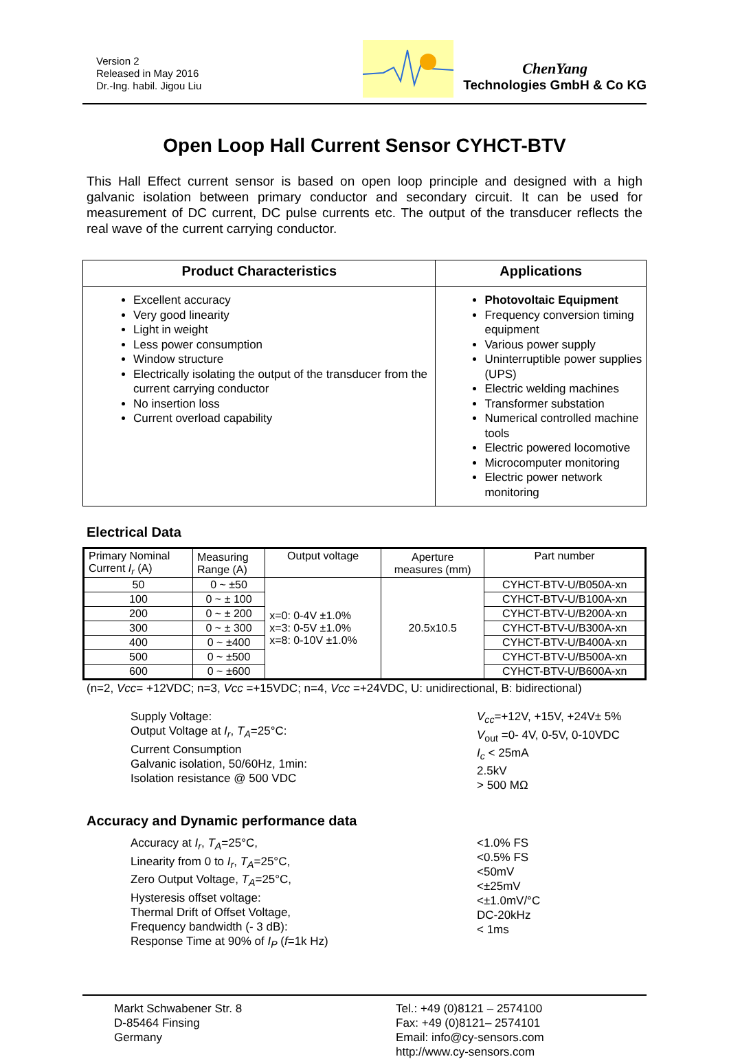Version 2
Released in May 2016
Dr.-Ing. habil. Jigou Liu
ChenYang
Technologies GmbH & Co KG
Open Loop Hall Current Sensor CYHCT-BTV
This Hall Effect current sensor is based on open loop principle and designed with a high galvanic isolation between primary conductor and secondary circuit. It can be used for measurement of DC current, DC pulse currents etc. The output of the transducer reflects the real wave of the current carrying conductor.
| Product Characteristics | Applications |
| --- | --- |
| Excellent accuracy Very good linearity Light in weight Less power consumption Window structure Electrically isolating the output of the transducer from the current carrying conductor No insertion loss Current overload capability | Photovoltaic Equipment Frequency conversion timing equipment Various power supply Uninterruptible power supplies (UPS) Electric welding machines Transformer substation Numerical controlled machine tools Electric powered locomotive Microcomputer monitoring Electric power network monitoring |
Electrical Data
| Primary Nominal Current I<sub>r</sub> (A) | Measuring Range (A) | Output voltage | Aperture measures (mm) | Part number |
| --- | --- | --- | --- | --- |
| 50 | 0 ~ ±50 | x=0: 0-4V ±1.0% x=3: 0-5V ±1.0% x=8: 0-10V ±1.0% | 20.5x10.5 | CYHCT-BTV-U/B050A-xn |
| 100 | 0 ~ ± 100 | | | CYHCT-BTV-U/B100A-xn |
| 200 | 0 ~ ± 200 | | | CYHCT-BTV-U/B200A-xn |
| 300 | 0 ~ ± 300 | | | CYHCT-BTV-U/B300A-xn |
| 400 | 0 ~ ±400 | | | CYHCT-BTV-U/B400A-xn |
| 500 | 0 ~ ±500 | | | CYHCT-BTV-U/B500A-xn |
| 600 | 0 ~ ±600 | | | CYHCT-BTV-U/B600A-xn |
(n=2, Vcc= +12VDC; n=3, Vcc =+15VDC; n=4, Vcc =+24VDC, U: unidirectional, B: bidirectional)
Supply Voltage:
Output Voltage at I<sub>r</sub>, T<sub>A</sub>=25°C:
Current Consumption
Galvanic isolation, 50/60Hz, 1min:
Isolation resistance @ 500 VDC
V<sub>cc</sub>=+12V, +15V, +24V± 5%
V<sub>out</sub> =0- 4V, 0-5V, 0-10VDC
I<sub>c</sub> < 25mA
2.5kV
> 500 MΩ
Accuracy and Dynamic performance data
Accuracy at I<sub>r</sub>, T<sub>A</sub>=25°C,
Linearity from 0 to I<sub>r</sub>, T<sub>A</sub>=25°C,
Zero Output Voltage, T<sub>A</sub>=25°C,
Hysteresis offset voltage:
Thermal Drift of Offset Voltage,
Frequency bandwidth (- 3 dB):
Response Time at 90% of I<sub>P</sub> (f=1k Hz)
<1.0% FS
<0.5% FS
<50mV
<±25mV
<±1.0mV/°C
DC-20kHz
< 1ms
Markt Schwabener Str. 8
D-85464 Finsing
Germany
Tel.: +49 (0)8121 – 2574100
Fax: +49 (0)8121– 2574101
Email: info@cy-sensors.com
http://www.cy-sensors.com